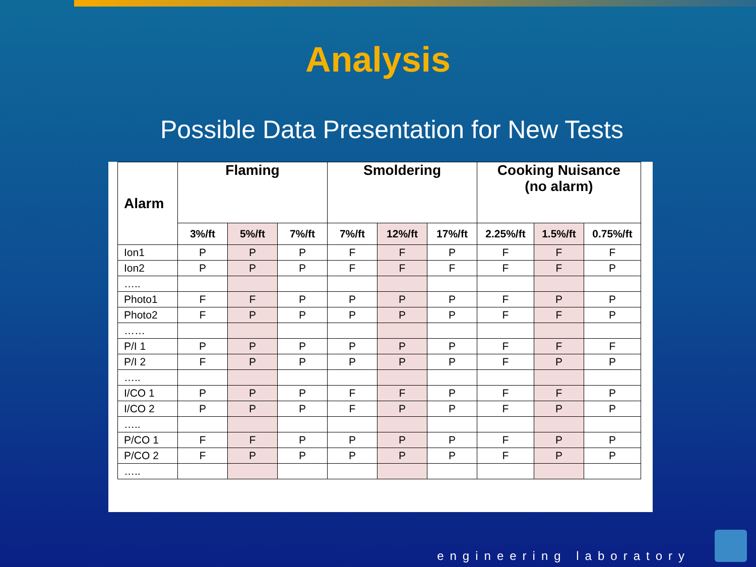Analysis
Possible Data Presentation for New Tests
| Alarm | Flaming | | | Smoldering | | | Cooking Nuisance (no alarm) | | |
| --- | --- | --- | --- | --- | --- | --- | --- | --- | --- |
| | 3%/ft | 5%/ft | 7%/ft | 7%/ft | 12%/ft | 17%/ft | 2.25%/ft | 1.5%/ft | 0.75%/ft |
| Ion1 | P | P | P | F | F | P | F | F | F |
| Ion2 | P | P | P | F | F | F | F | F | P |
| ….. | | | | | | | | | |
| Photo1 | F | F | P | P | P | P | F | P | P |
| Photo2 | F | P | P | P | P | P | F | F | P |
| …… | | | | | | | | | |
| P/I 1 | P | P | P | P | P | P | F | F | F |
| P/I 2 | F | P | P | P | P | P | F | P | P |
| ….. | | | | | | | | | |
| I/CO 1 | P | P | P | F | F | P | F | F | P |
| I/CO 2 | P | P | P | F | P | P | F | P | P |
| ….. | | | | | | | | | |
| P/CO 1 | F | F | P | P | P | P | F | P | P |
| P/CO 2 | F | P | P | P | P | P | F | P | P |
| ….. | | | | | | | | | |
engineering laboratory